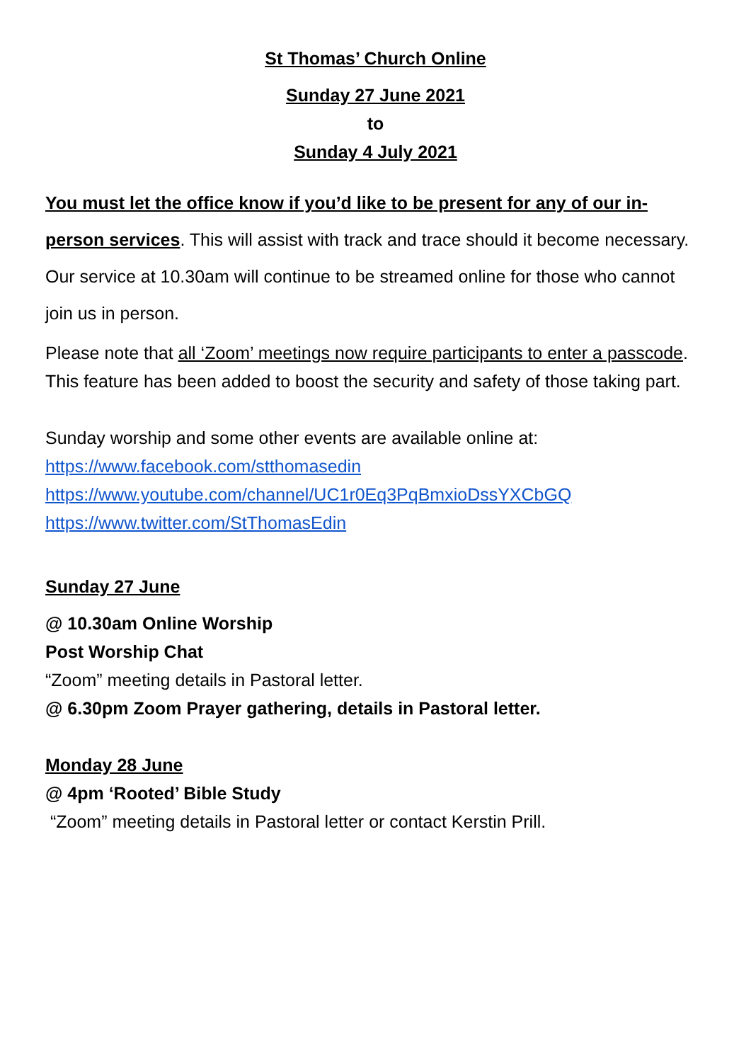St Thomas’ Church Online
Sunday 27 June 2021
to
Sunday 4 July 2021
You must let the office know if you’d like to be present for any of our in-person services. This will assist with track and trace should it become necessary. Our service at 10.30am will continue to be streamed online for those who cannot join us in person.
Please note that all ‘Zoom’ meetings now require participants to enter a passcode. This feature has been added to boost the security and safety of those taking part.
Sunday worship and some other events are available online at:
https://www.facebook.com/stthomasedin
https://www.youtube.com/channel/UC1r0Eq3PqBmxioDssYXCbGQ
https://www.twitter.com/StThomasEdin
Sunday 27 June
@ 10.30am Online Worship
Post Worship Chat
“Zoom” meeting details in Pastoral letter.
@ 6.30pm Zoom Prayer gathering, details in Pastoral letter.
Monday 28 June
@ 4pm ‘Rooted’ Bible Study
“Zoom” meeting details in Pastoral letter or contact Kerstin Prill.